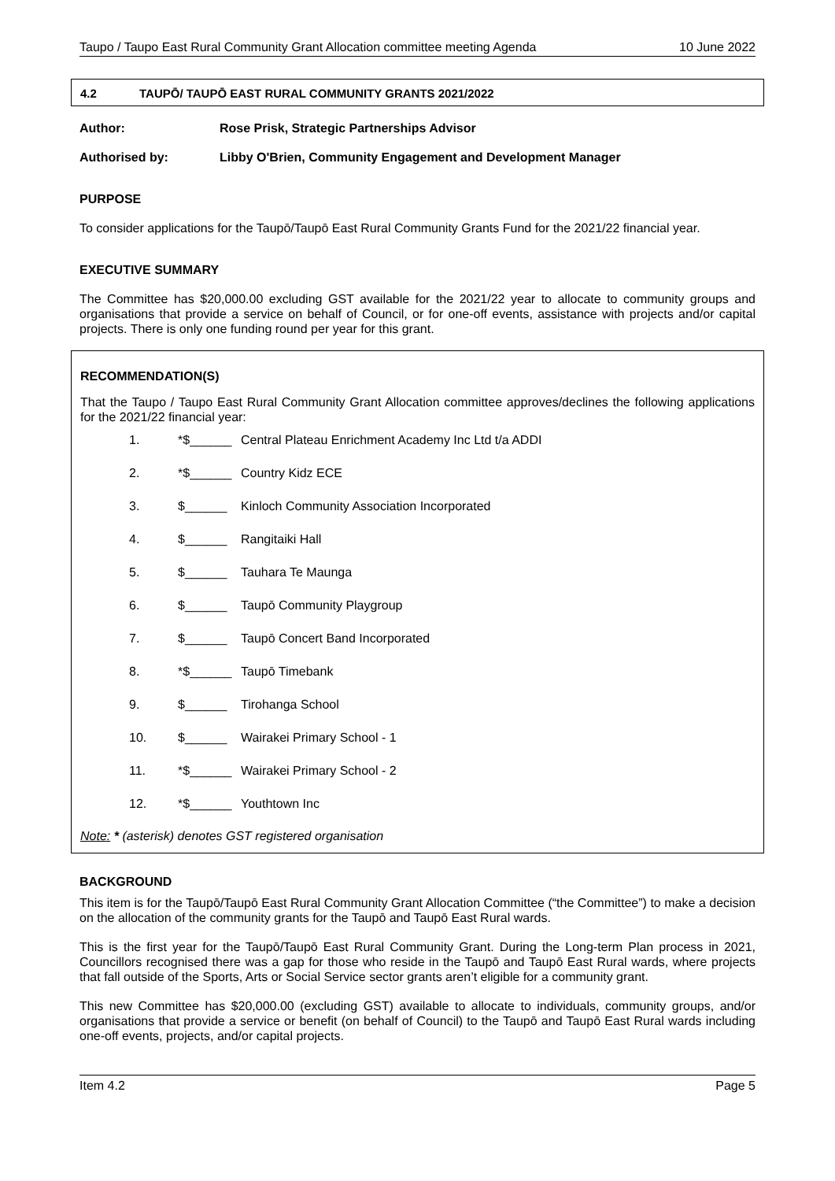Taupo / Taupo East Rural Community Grant Allocation committee meeting Agenda 10 June 2022
4.2 TAUPŌ/ TAUPŌ EAST RURAL COMMUNITY GRANTS 2021/2022
Author: Rose Prisk, Strategic Partnerships Advisor
Authorised by: Libby O'Brien, Community Engagement and Development Manager
PURPOSE
To consider applications for the Taupō/Taupō East Rural Community Grants Fund for the 2021/22 financial year.
EXECUTIVE SUMMARY
The Committee has $20,000.00 excluding GST available for the 2021/22 year to allocate to community groups and organisations that provide a service on behalf of Council, or for one-off events, assistance with projects and/or capital projects. There is only one funding round per year for this grant.
RECOMMENDATION(S)
That the Taupo / Taupo East Rural Community Grant Allocation committee approves/declines the following applications for the 2021/22 financial year:
1. *$______ Central Plateau Enrichment Academy Inc Ltd t/a ADDI
2. *$______ Country Kidz ECE
3. $______ Kinloch Community Association Incorporated
4. $______ Rangitaiki Hall
5. $______ Tauhara Te Maunga
6. $______ Taupō Community Playgroup
7. $______ Taupō Concert Band Incorporated
8. *$______ Taupō Timebank
9. $______ Tirohanga School
10. $______ Wairakei Primary School - 1
11. *$______ Wairakei Primary School - 2
12. *$______ Youthtown Inc
Note: * (asterisk) denotes GST registered organisation
BACKGROUND
This item is for the Taupō/Taupō East Rural Community Grant Allocation Committee (“the Committee”) to make a decision on the allocation of the community grants for the Taupō and Taupō East Rural wards.
This is the first year for the Taupō/Taupō East Rural Community Grant. During the Long-term Plan process in 2021, Councillors recognised there was a gap for those who reside in the Taupō and Taupō East Rural wards, where projects that fall outside of the Sports, Arts or Social Service sector grants aren’t eligible for a community grant.
This new Committee has $20,000.00 (excluding GST) available to allocate to individuals, community groups, and/or organisations that provide a service or benefit (on behalf of Council) to the Taupō and Taupō East Rural wards including one-off events, projects, and/or capital projects.
Item 4.2 Page 5